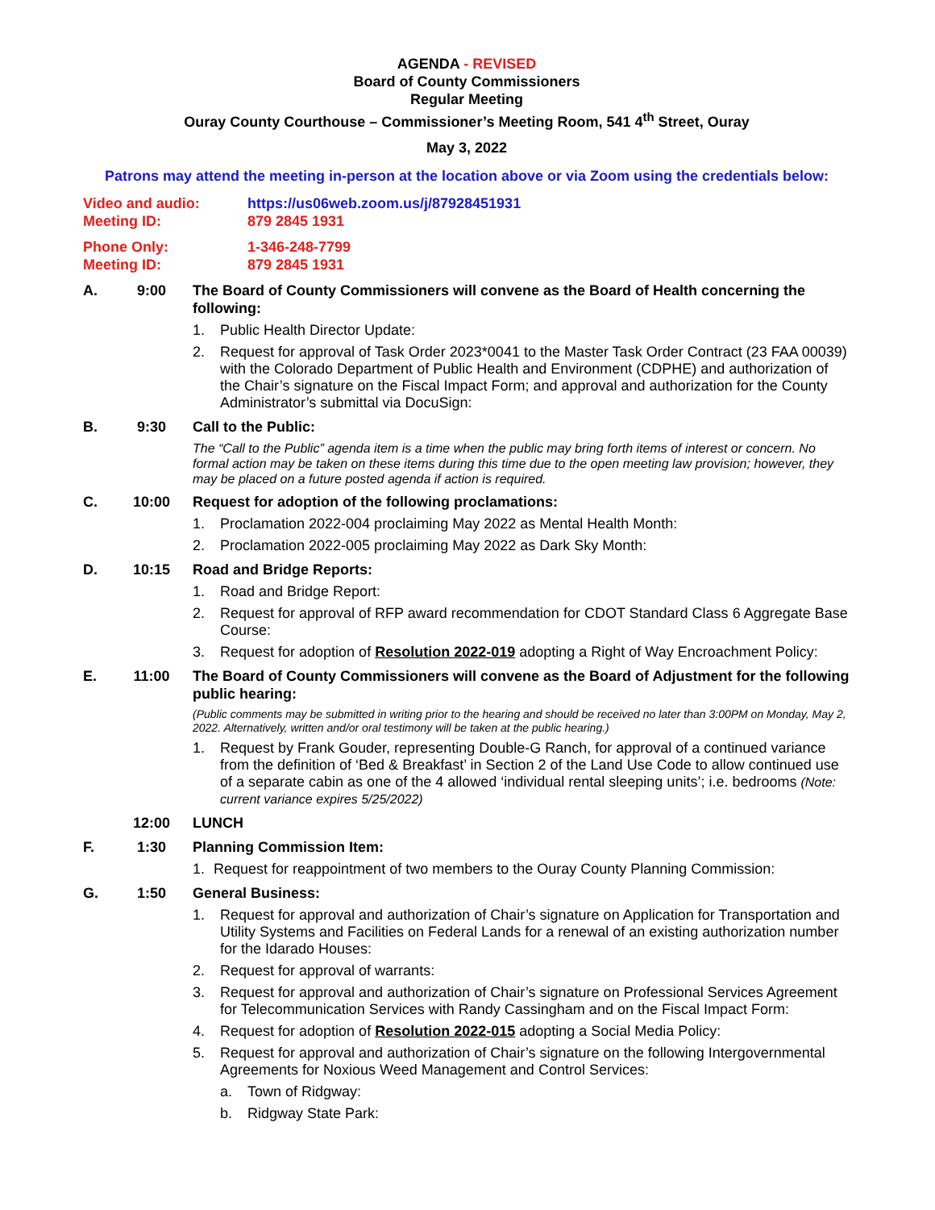AGENDA - REVISED
Board of County Commissioners
Regular Meeting
Ouray County Courthouse – Commissioner’s Meeting Room, 541 4<sup>th</sup> Street, Ouray
May 3, 2022
Patrons may attend the meeting in-person at the location above or via Zoom using the credentials below:
Video and audio: https://us06web.zoom.us/j/87928451931 Meeting ID: 879 2845 1931
Phone Only: 1-346-248-7799 Meeting ID: 879 2845 1931
A. 9:00 The Board of County Commissioners will convene as the Board of Health concerning the following:
1. Public Health Director Update:
2. Request for approval of Task Order 2023*0041 to the Master Task Order Contract (23 FAA 00039) with the Colorado Department of Public Health and Environment (CDPHE) and authorization of the Chair’s signature on the Fiscal Impact Form; and approval and authorization for the County Administrator’s submittal via DocuSign:
B. 9:30 Call to the Public:
The “Call to the Public” agenda item is a time when the public may bring forth items of interest or concern. No formal action may be taken on these items during this time due to the open meeting law provision; however, they may be placed on a future posted agenda if action is required.
C. 10:00 Request for adoption of the following proclamations:
1. Proclamation 2022-004 proclaiming May 2022 as Mental Health Month:
2. Proclamation 2022-005 proclaiming May 2022 as Dark Sky Month:
D. 10:15 Road and Bridge Reports:
1. Road and Bridge Report:
2. Request for approval of RFP award recommendation for CDOT Standard Class 6 Aggregate Base Course:
3. Request for adoption of Resolution 2022-019 adopting a Right of Way Encroachment Policy:
E. 11:00 The Board of County Commissioners will convene as the Board of Adjustment for the following public hearing:
(Public comments may be submitted in writing prior to the hearing and should be received no later than 3:00PM on Monday, May 2, 2022. Alternatively, written and/or oral testimony will be taken at the public hearing.)
1. Request by Frank Gouder, representing Double-G Ranch, for approval of a continued variance from the definition of ‘Bed & Breakfast’ in Section 2 of the Land Use Code to allow continued use of a separate cabin as one of the 4 allowed ‘individual rental sleeping units’; i.e. bedrooms (Note: current variance expires 5/25/2022)
12:00 LUNCH
F. 1:30 Planning Commission Item:
1. Request for reappointment of two members to the Ouray County Planning Commission:
G. 1:50 General Business:
1. Request for approval and authorization of Chair’s signature on Application for Transportation and Utility Systems and Facilities on Federal Lands for a renewal of an existing authorization number for the Idarado Houses:
2. Request for approval of warrants:
3. Request for approval and authorization of Chair’s signature on Professional Services Agreement for Telecommunication Services with Randy Cassingham and on the Fiscal Impact Form:
4. Request for adoption of Resolution 2022-015 adopting a Social Media Policy:
5. Request for approval and authorization of Chair’s signature on the following Intergovernmental Agreements for Noxious Weed Management and Control Services:
a. Town of Ridgway:
b. Ridgway State Park: